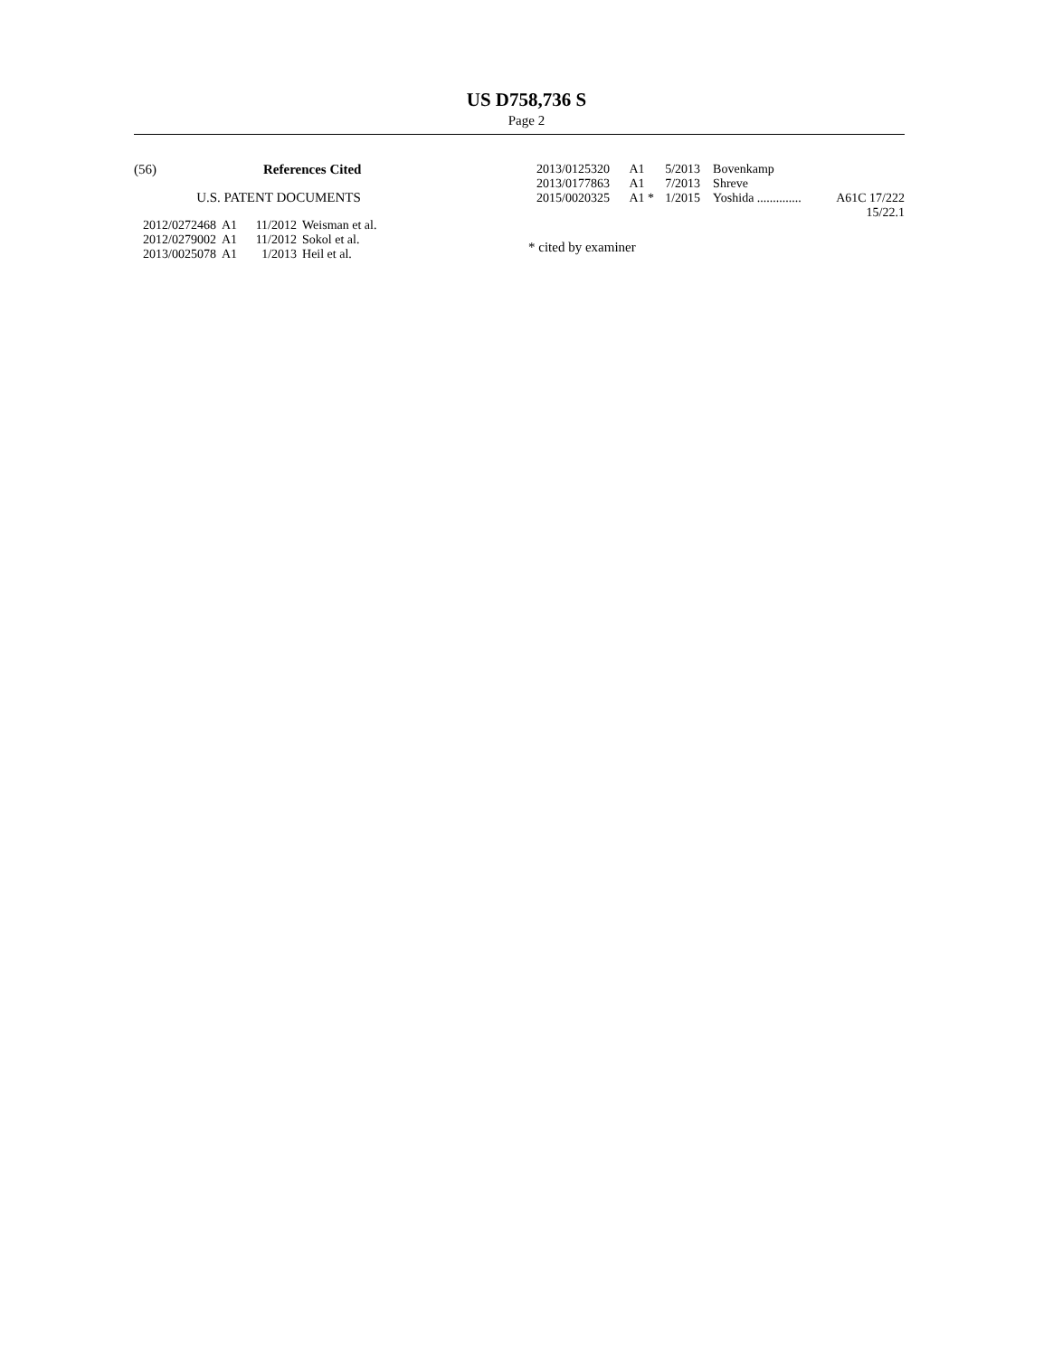US D758,736 S
Page 2
(56) References Cited
U.S. PATENT DOCUMENTS
| 2012/0272468 | A1 | 11/2012 | Weisman et al. |
| 2012/0279002 | A1 | 11/2012 | Sokol et al. |
| 2013/0025078 | A1 | 1/2013 | Heil et al. |
| 2013/0125320 | A1 | 5/2013 | Bovenkamp | |
| 2013/0177863 | A1 | 7/2013 | Shreve | |
| 2015/0020325 | A1 * | 1/2015 | Yoshida .............. | A61C 17/222 |
| 15/22.1 | | | | |
* cited by examiner